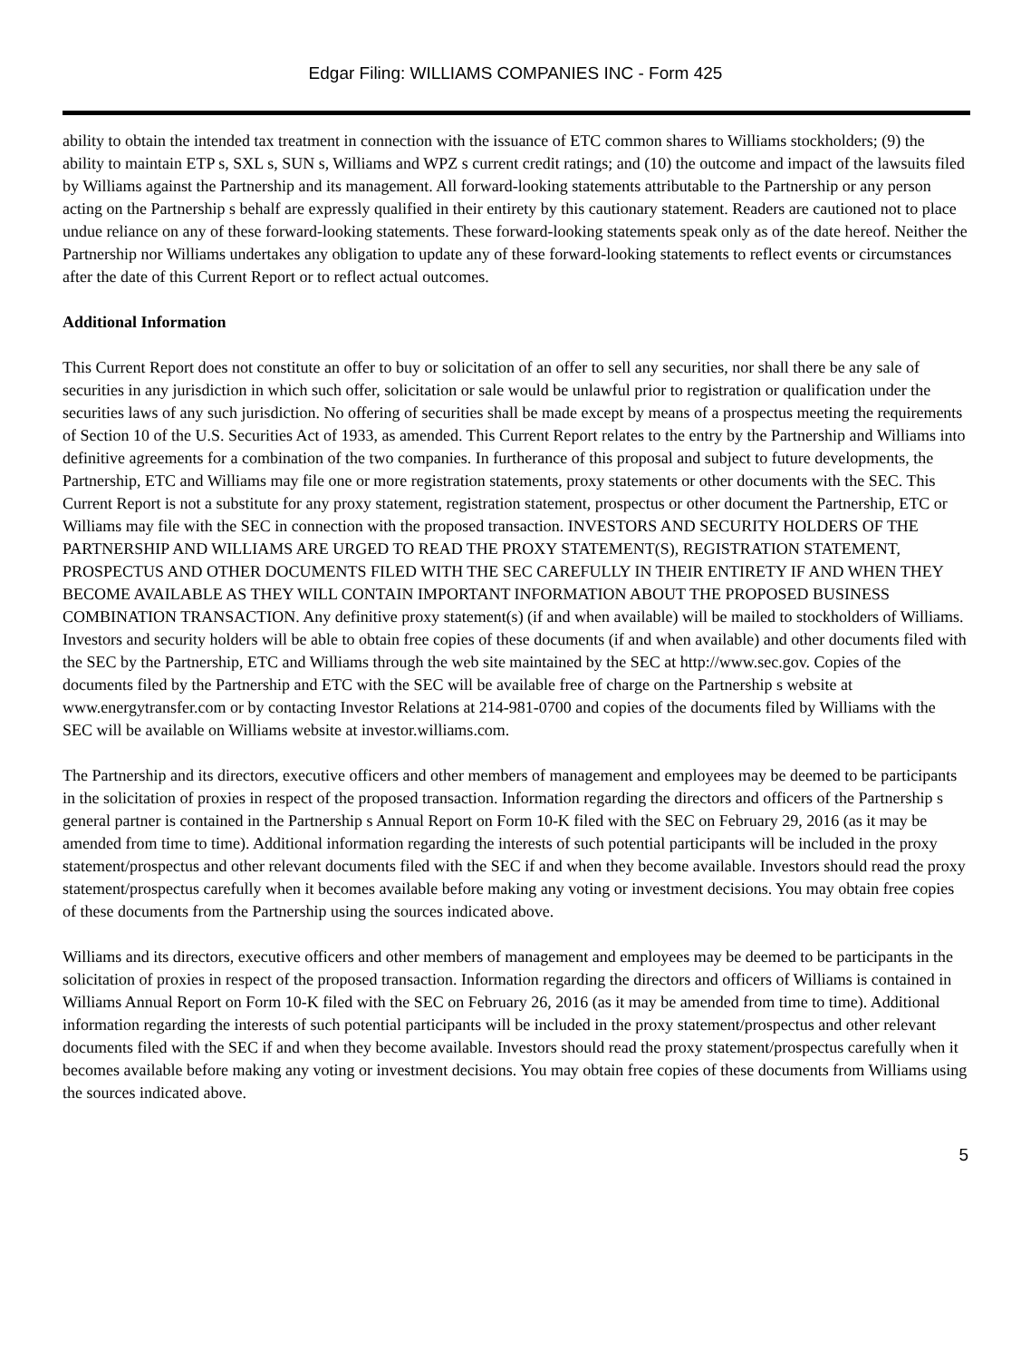Edgar Filing: WILLIAMS COMPANIES INC - Form 425
ability to obtain the intended tax treatment in connection with the issuance of ETC common shares to Williams stockholders; (9) the ability to maintain ETP s, SXL s, SUN s, Williams and WPZ s current credit ratings; and (10) the outcome and impact of the lawsuits filed by Williams against the Partnership and its management. All forward-looking statements attributable to the Partnership or any person acting on the Partnership s behalf are expressly qualified in their entirety by this cautionary statement. Readers are cautioned not to place undue reliance on any of these forward-looking statements. These forward-looking statements speak only as of the date hereof. Neither the Partnership nor Williams undertakes any obligation to update any of these forward-looking statements to reflect events or circumstances after the date of this Current Report or to reflect actual outcomes.
Additional Information
This Current Report does not constitute an offer to buy or solicitation of an offer to sell any securities, nor shall there be any sale of securities in any jurisdiction in which such offer, solicitation or sale would be unlawful prior to registration or qualification under the securities laws of any such jurisdiction. No offering of securities shall be made except by means of a prospectus meeting the requirements of Section 10 of the U.S. Securities Act of 1933, as amended. This Current Report relates to the entry by the Partnership and Williams into definitive agreements for a combination of the two companies. In furtherance of this proposal and subject to future developments, the Partnership, ETC and Williams may file one or more registration statements, proxy statements or other documents with the SEC. This Current Report is not a substitute for any proxy statement, registration statement, prospectus or other document the Partnership, ETC or Williams may file with the SEC in connection with the proposed transaction. INVESTORS AND SECURITY HOLDERS OF THE PARTNERSHIP AND WILLIAMS ARE URGED TO READ THE PROXY STATEMENT(S), REGISTRATION STATEMENT, PROSPECTUS AND OTHER DOCUMENTS FILED WITH THE SEC CAREFULLY IN THEIR ENTIRETY IF AND WHEN THEY BECOME AVAILABLE AS THEY WILL CONTAIN IMPORTANT INFORMATION ABOUT THE PROPOSED BUSINESS COMBINATION TRANSACTION. Any definitive proxy statement(s) (if and when available) will be mailed to stockholders of Williams. Investors and security holders will be able to obtain free copies of these documents (if and when available) and other documents filed with the SEC by the Partnership, ETC and Williams through the web site maintained by the SEC at http://www.sec.gov. Copies of the documents filed by the Partnership and ETC with the SEC will be available free of charge on the Partnership s website at www.energytransfer.com or by contacting Investor Relations at 214-981-0700 and copies of the documents filed by Williams with the SEC will be available on Williams website at investor.williams.com.
The Partnership and its directors, executive officers and other members of management and employees may be deemed to be participants in the solicitation of proxies in respect of the proposed transaction. Information regarding the directors and officers of the Partnership s general partner is contained in the Partnership s Annual Report on Form 10-K filed with the SEC on February 29, 2016 (as it may be amended from time to time). Additional information regarding the interests of such potential participants will be included in the proxy statement/prospectus and other relevant documents filed with the SEC if and when they become available. Investors should read the proxy statement/prospectus carefully when it becomes available before making any voting or investment decisions. You may obtain free copies of these documents from the Partnership using the sources indicated above.
Williams and its directors, executive officers and other members of management and employees may be deemed to be participants in the solicitation of proxies in respect of the proposed transaction. Information regarding the directors and officers of Williams is contained in Williams Annual Report on Form 10-K filed with the SEC on February 26, 2016 (as it may be amended from time to time). Additional information regarding the interests of such potential participants will be included in the proxy statement/prospectus and other relevant documents filed with the SEC if and when they become available. Investors should read the proxy statement/prospectus carefully when it becomes available before making any voting or investment decisions. You may obtain free copies of these documents from Williams using the sources indicated above.
5